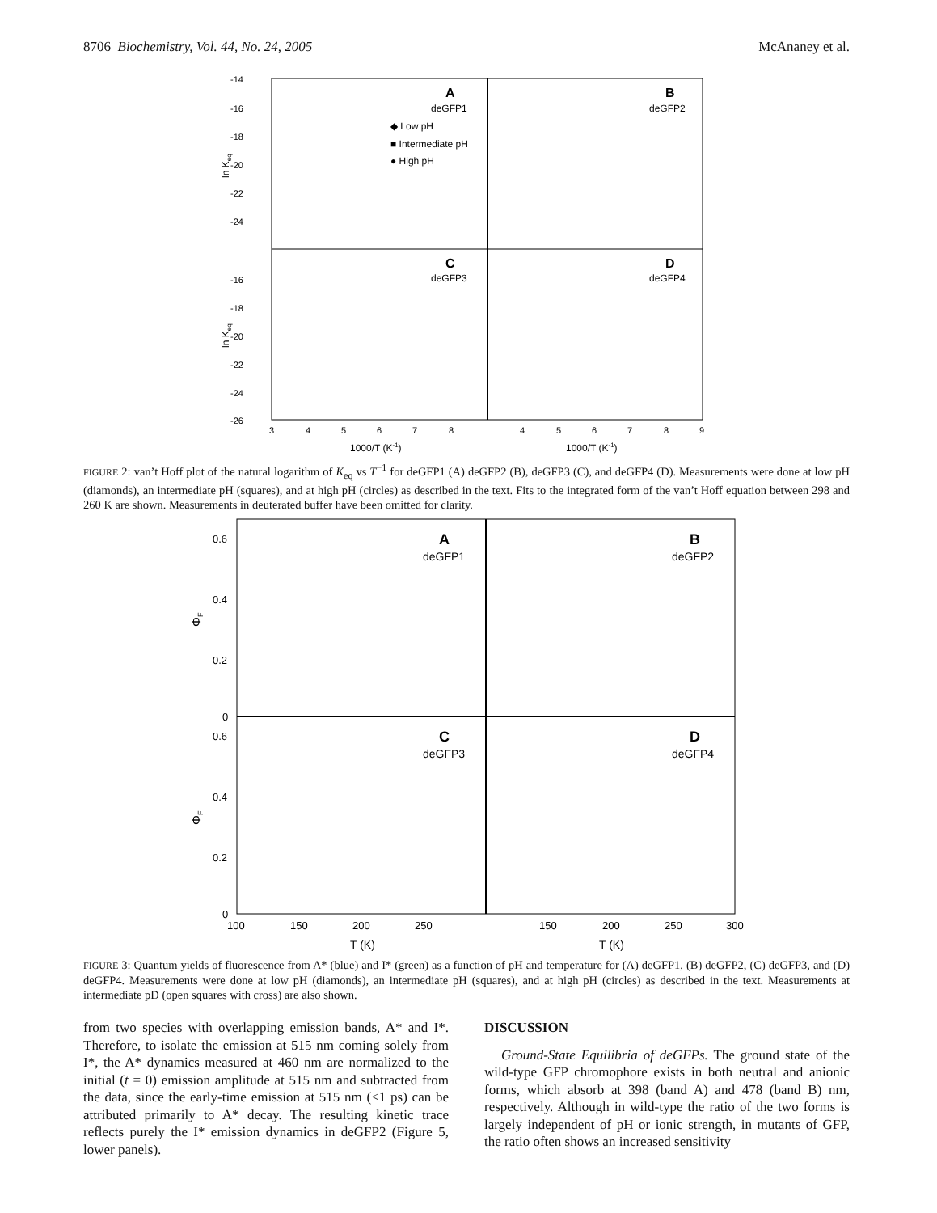8706 Biochemistry, Vol. 44, No. 24, 2005 McAnaney et al.
-14
-16
-18
-20
-22
-24
-16
-18
-20
-22
-24
-26
ln Keq
ln Keq
A
deGFP1
B
deGFP2
C
deGFP3
D
deGFP4
◆ Low pH
■ Intermediate pH
● High pH
3
4
5
6
7
8
4
5
6
7
8
9
1000/T (K-1)
1000/T (K-1)
FIGURE 2: van’t Hoff plot of the natural logarithm of K<sub>eq</sub> vs T<sup>−1</sup> for deGFP1 (A) deGFP2 (B), deGFP3 (C), and deGFP4 (D). Measurements were done at low pH (diamonds), an intermediate pH (squares), and at high pH (circles) as described in the text. Fits to the integrated form of the van’t Hoff equation between 298 and 260 K are shown. Measurements in deuterated buffer have been omitted for clarity.
0.6
0.4
0.2
0
0.6
0.4
0.2
0
ΦF
ΦF
A
deGFP1
B
deGFP2
C
deGFP3
D
deGFP4
100
150
200
250
150
200
250
300
T (K)
T (K)
FIGURE 3: Quantum yields of fluorescence from A* (blue) and I* (green) as a function of pH and temperature for (A) deGFP1, (B) deGFP2, (C) deGFP3, and (D) deGFP4. Measurements were done at low pH (diamonds), an intermediate pH (squares), and at high pH (circles) as described in the text. Measurements at intermediate pD (open squares with cross) are also shown.
from two species with overlapping emission bands, A* and I*. Therefore, to isolate the emission at 515 nm coming solely from I*, the A* dynamics measured at 460 nm are normalized to the initial (t = 0) emission amplitude at 515 nm and subtracted from the data, since the early-time emission at 515 nm (<1 ps) can be attributed primarily to A* decay. The resulting kinetic trace reflects purely the I* emission dynamics in deGFP2 (Figure 5, lower panels).
DISCUSSION
Ground-State Equilibria of deGFPs. The ground state of the wild-type GFP chromophore exists in both neutral and anionic forms, which absorb at 398 (band A) and 478 (band B) nm, respectively. Although in wild-type the ratio of the two forms is largely independent of pH or ionic strength, in mutants of GFP, the ratio often shows an increased sensitivity